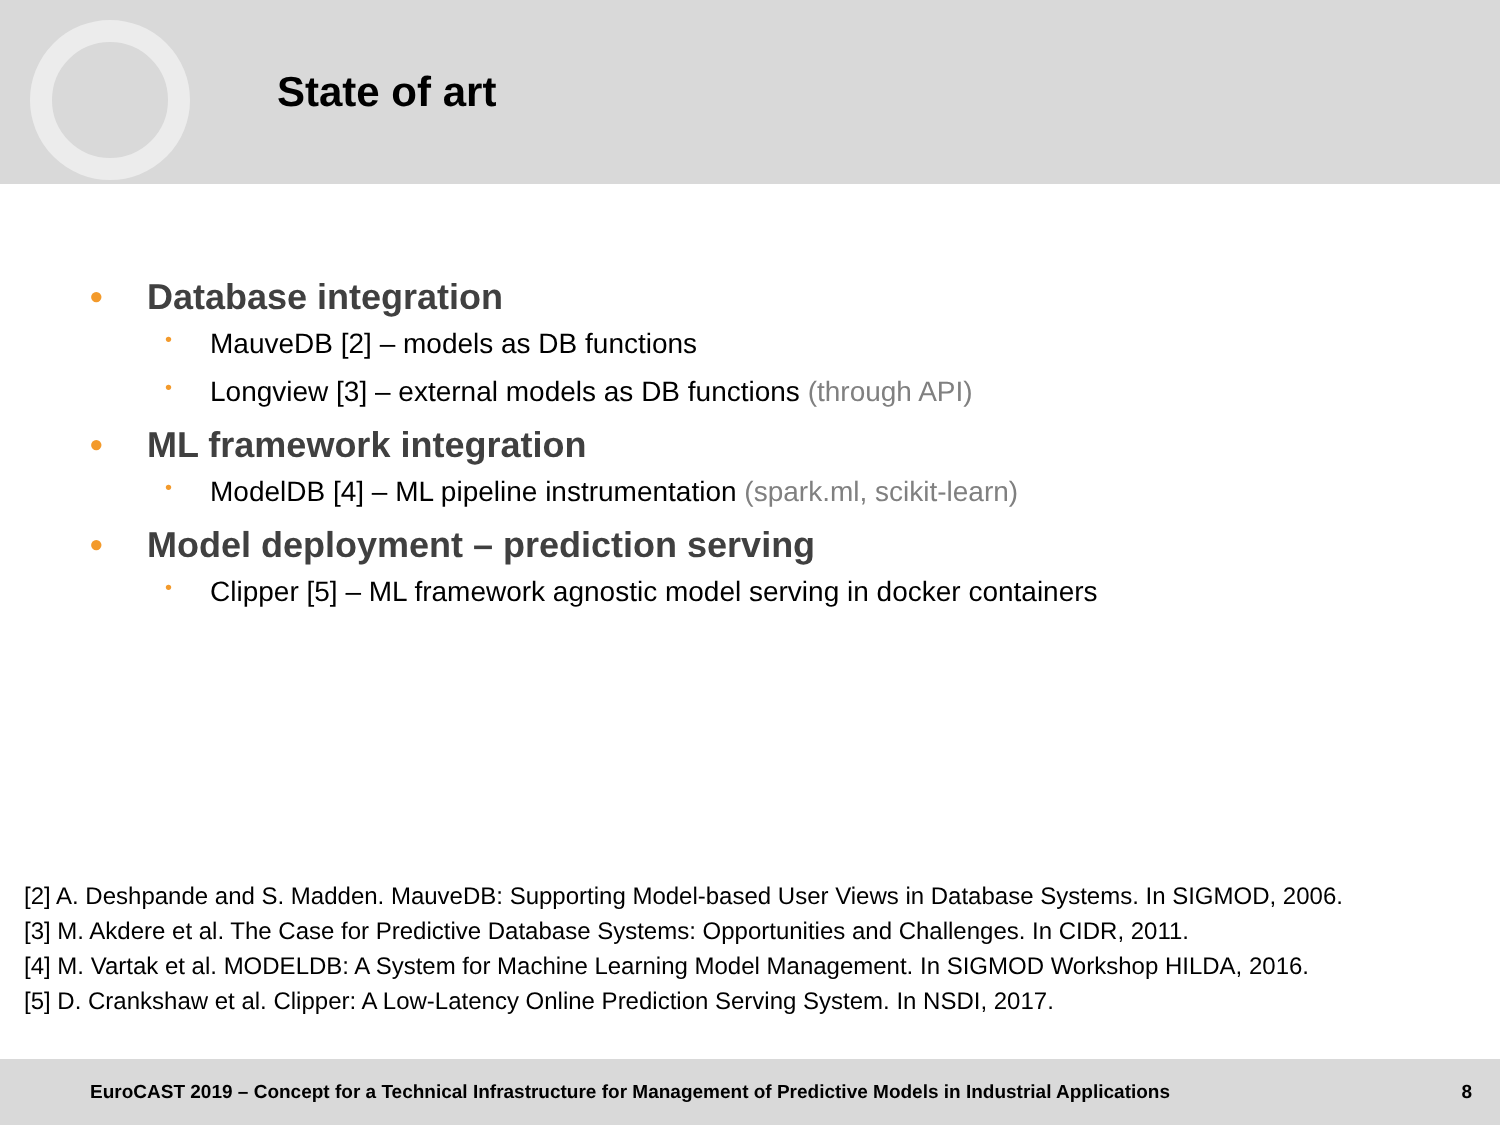State of art
• Database integration
• MauveDB [2] – models as DB functions
• Longview [3] – external models as DB functions (through API)
• ML framework integration
• ModelDB [4] – ML pipeline instrumentation (spark.ml, scikit-learn)
• Model deployment – prediction serving
• Clipper [5] – ML framework agnostic model serving in docker containers
[2] A. Deshpande and S. Madden. MauveDB: Supporting Model-based User Views in Database Systems. In SIGMOD, 2006.
[3] M. Akdere et al. The Case for Predictive Database Systems: Opportunities and Challenges. In CIDR, 2011.
[4] M. Vartak et al. MODELDB: A System for Machine Learning Model Management. In SIGMOD Workshop HILDA, 2016.
[5] D. Crankshaw et al. Clipper: A Low-Latency Online Prediction Serving System. In NSDI, 2017.
EuroCAST 2019 – Concept for a Technical Infrastructure for Management of Predictive Models in Industrial Applications 8